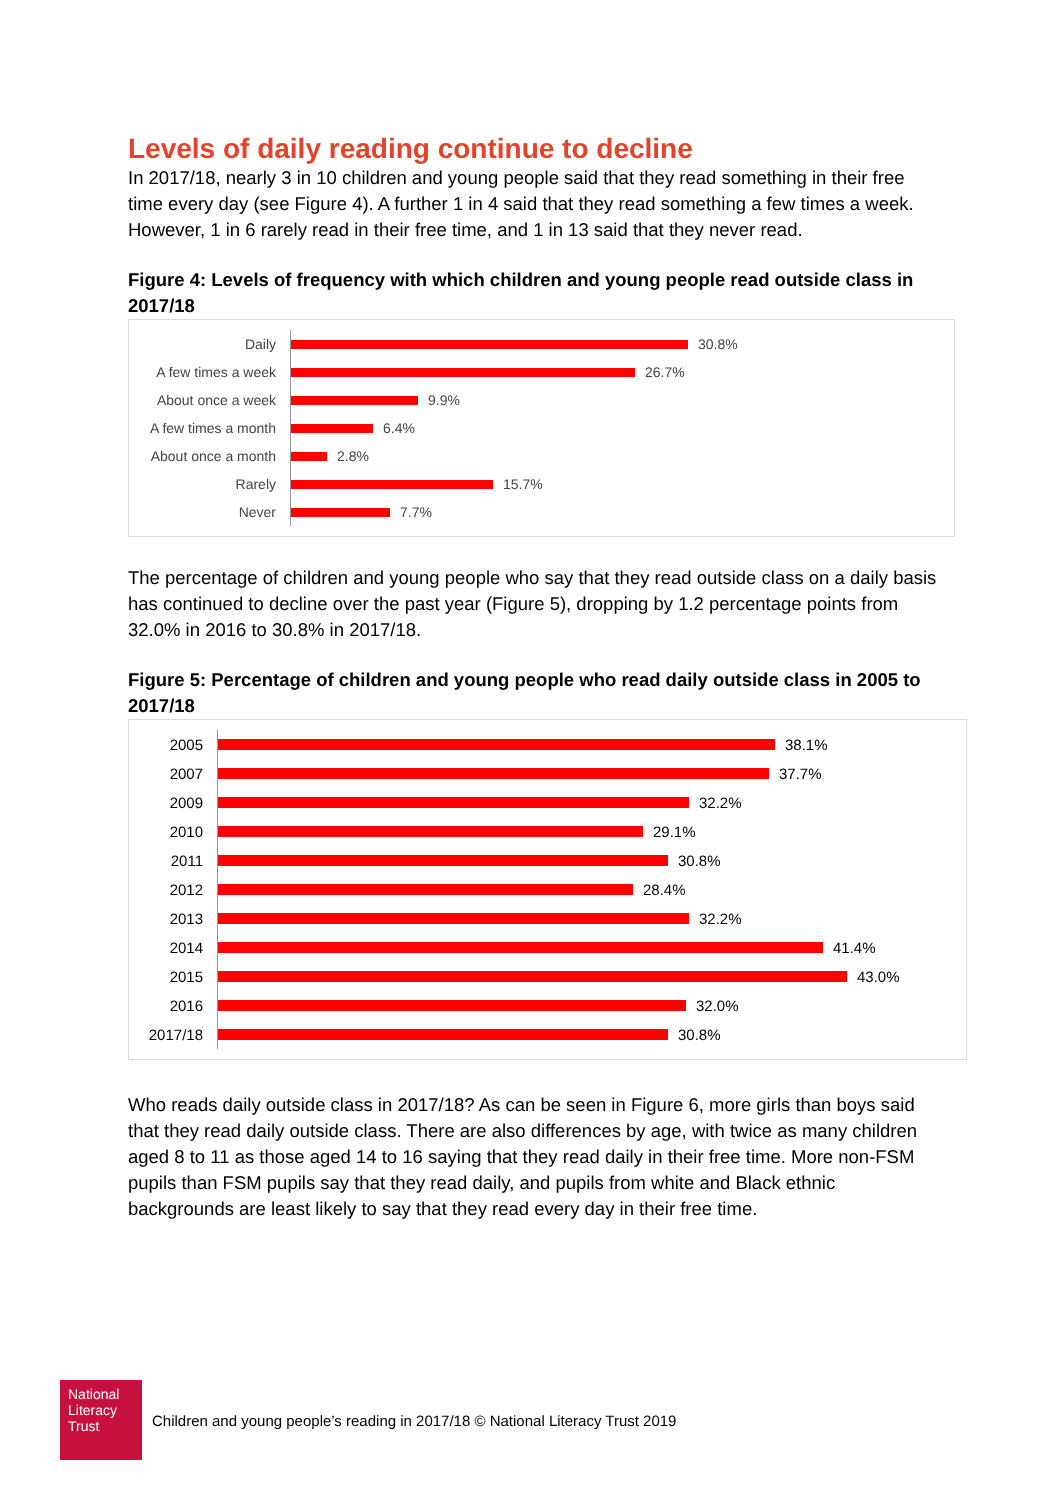Levels of daily reading continue to decline
In 2017/18, nearly 3 in 10 children and young people said that they read something in their free time every day (see Figure 4). A further 1 in 4 said that they read something a few times a week. However, 1 in 6 rarely read in their free time, and 1 in 13 said that they never read.
Figure 4: Levels of frequency with which children and young people read outside class in 2017/18
Daily
30.8%
A few times a week
26.7%
About once a week
9.9%
A few times a month
6.4%
About once a month
2.8%
Rarely
15.7%
Never
7.7%
The percentage of children and young people who say that they read outside class on a daily basis has continued to decline over the past year (Figure 5), dropping by 1.2 percentage points from 32.0% in 2016 to 30.8% in 2017/18.
Figure 5: Percentage of children and young people who read daily outside class in 2005 to 2017/18
2005
38.1%
2007
37.7%
2009
32.2%
2010
29.1%
2011
30.8%
2012
28.4%
2013
32.2%
2014
41.4%
2015
43.0%
2016
32.0%
2017/18
30.8%
Who reads daily outside class in 2017/18? As can be seen in Figure 6, more girls than boys said that they read daily outside class. There are also differences by age, with twice as many children aged 8 to 11 as those aged 14 to 16 saying that they read daily in their free time. More non-FSM pupils than FSM pupils say that they read daily, and pupils from white and Black ethnic backgrounds are least likely to say that they read every day in their free time.
National Literacy Trust
Children and young people’s reading in 2017/18 © National Literacy Trust 2019